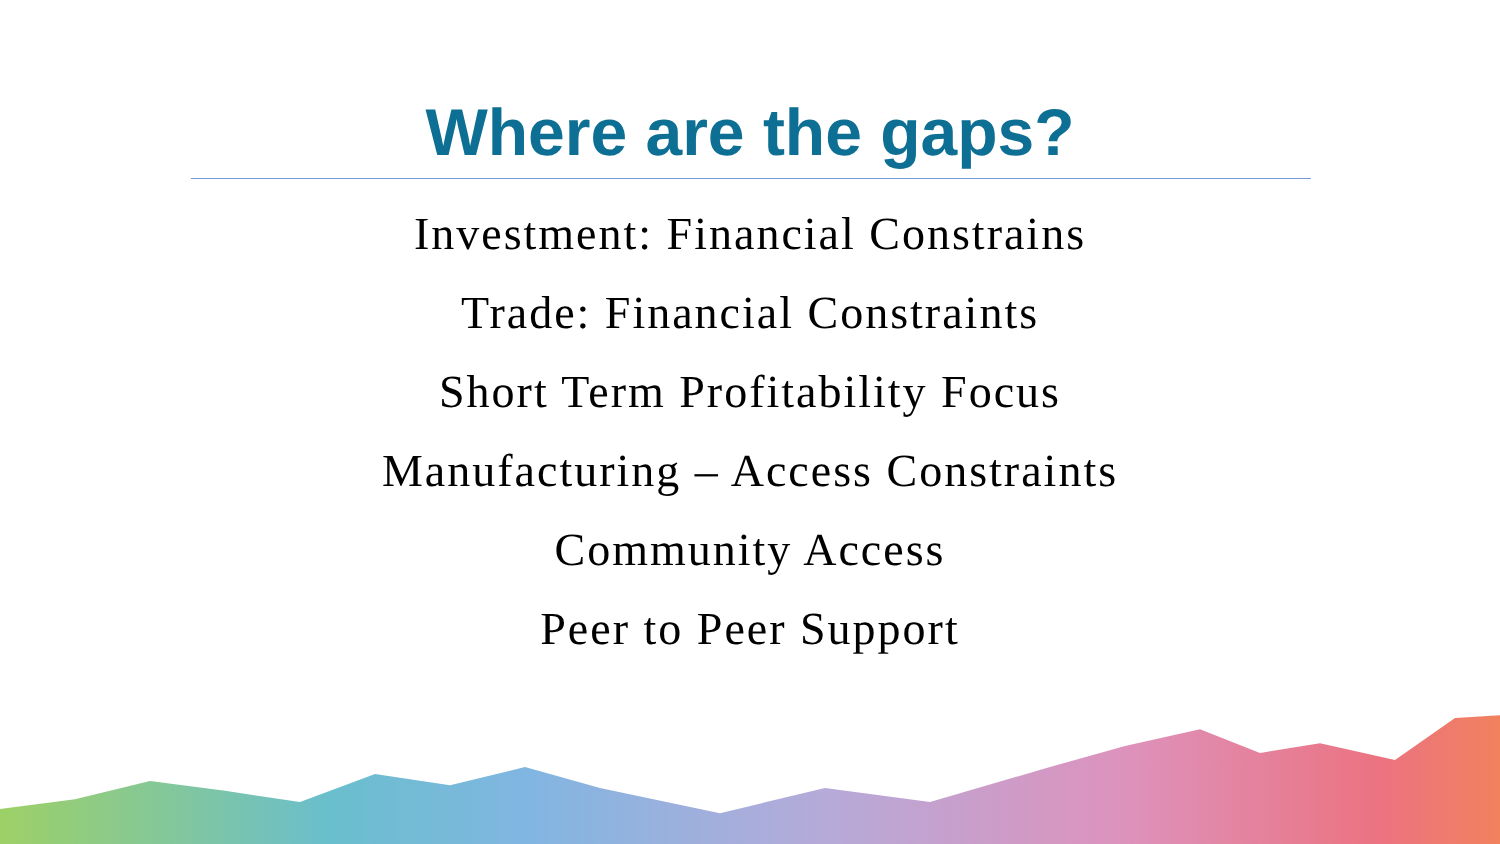Where are the gaps?
Investment: Financial Constrains
Trade: Financial Constraints
Short Term Profitability Focus
Manufacturing – Access Constraints
Community Access
Peer to Peer Support